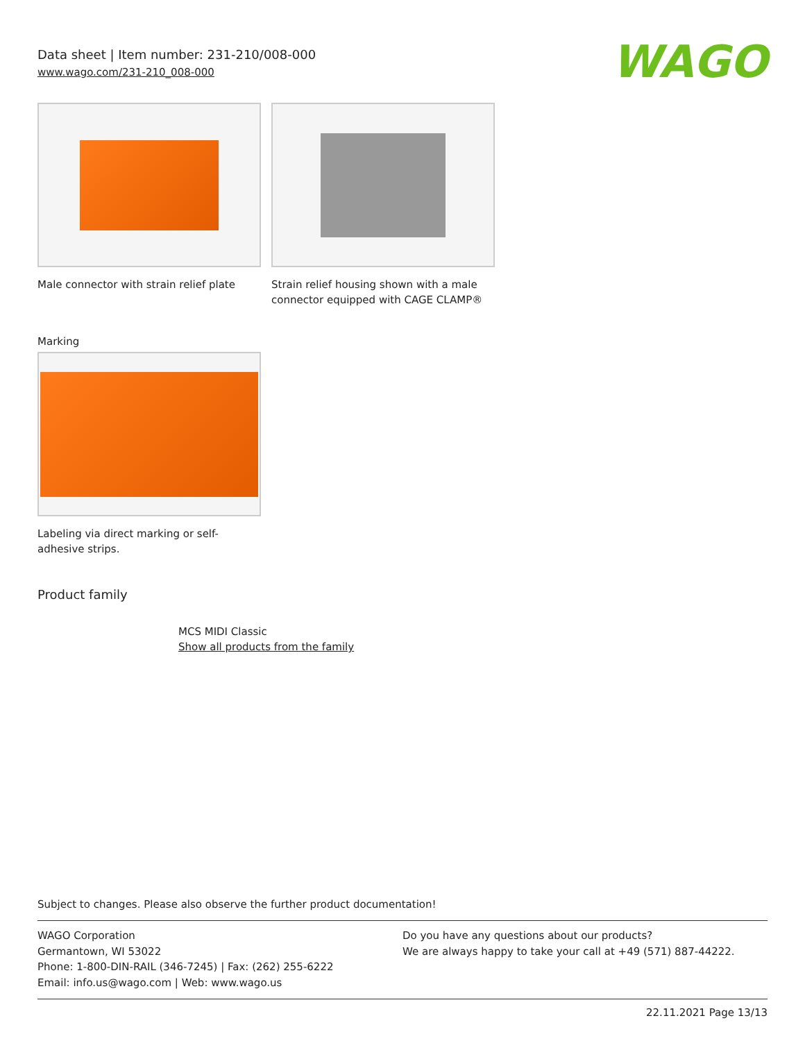Data sheet | Item number: 231-210/008-000
www.wago.com/231-210_008-000
WAGO
Male connector with strain relief plate
Strain relief housing shown with a male connector equipped with CAGE CLAMP®
Marking
Labeling via direct marking or self-adhesive strips.
Product family
MCS MIDI Classic
Show all products from the family
Subject to changes. Please also observe the further product documentation!
WAGO Corporation
Germantown, WI 53022
Phone: 1-800-DIN-RAIL (346-7245) | Fax: (262) 255-6222
Email: info.us@wago.com | Web: www.wago.us
Do you have any questions about our products?
We are always happy to take your call at +49 (571) 887-44222.
22.11.2021 Page 13/13